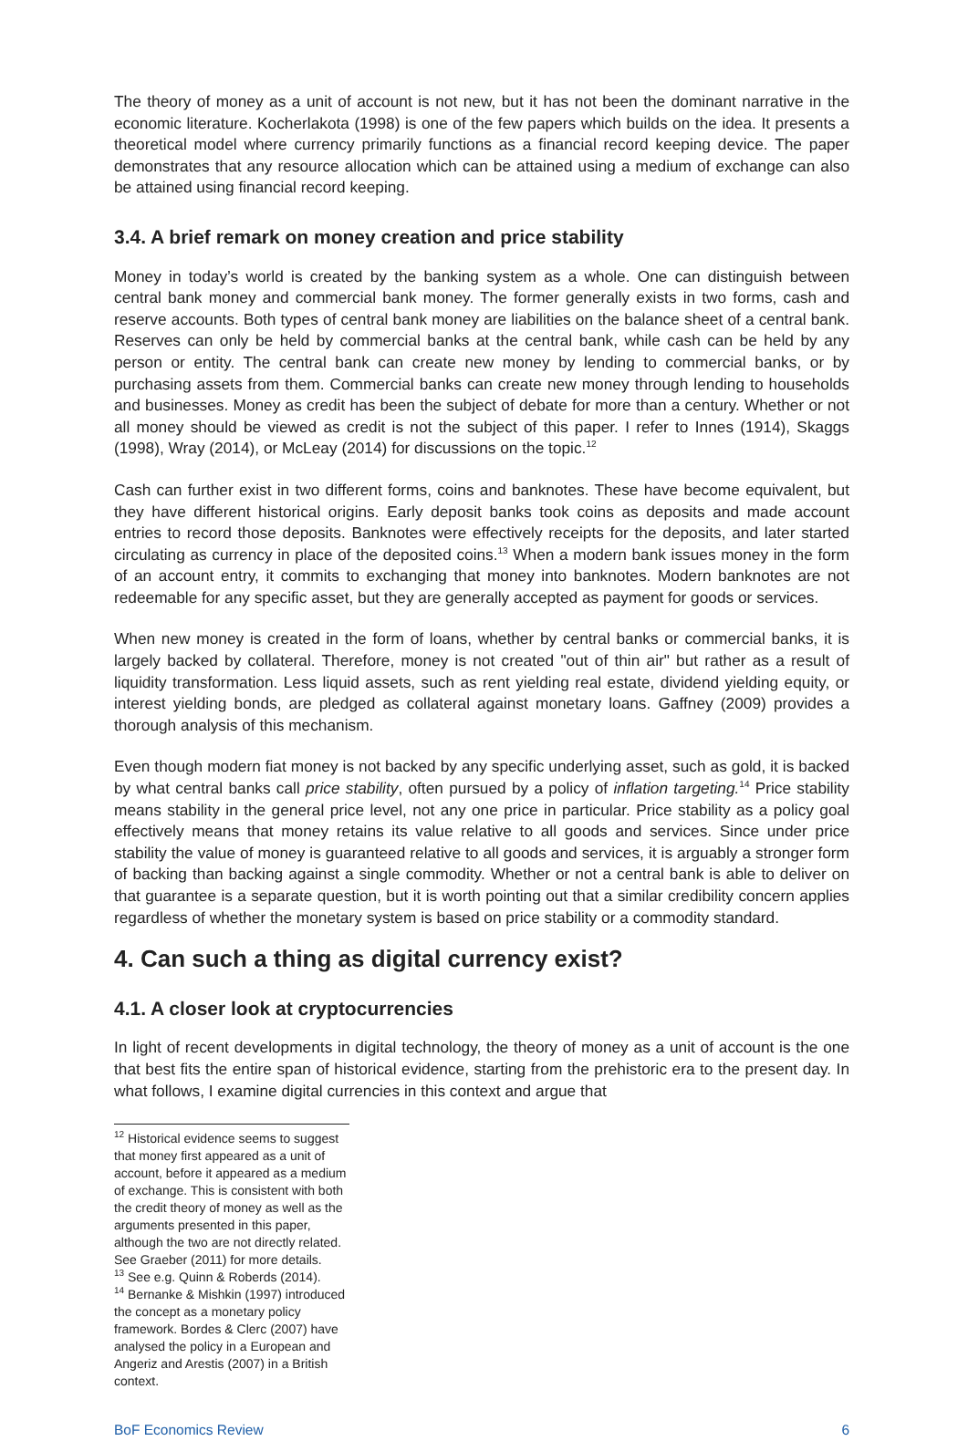The theory of money as a unit of account is not new, but it has not been the dominant narrative in the economic literature. Kocherlakota (1998) is one of the few papers which builds on the idea. It presents a theoretical model where currency primarily functions as a financial record keeping device. The paper demonstrates that any resource allocation which can be attained using a medium of exchange can also be attained using financial record keeping.
3.4. A brief remark on money creation and price stability
Money in today’s world is created by the banking system as a whole. One can distinguish between central bank money and commercial bank money. The former generally exists in two forms, cash and reserve accounts. Both types of central bank money are liabilities on the balance sheet of a central bank. Reserves can only be held by commercial banks at the central bank, while cash can be held by any person or entity. The central bank can create new money by lending to commercial banks, or by purchasing assets from them. Commercial banks can create new money through lending to households and businesses. Money as credit has been the subject of debate for more than a century. Whether or not all money should be viewed as credit is not the subject of this paper. I refer to Innes (1914), Skaggs (1998), Wray (2014), or McLeay (2014) for discussions on the topic.<sup>12</sup>
Cash can further exist in two different forms, coins and banknotes. These have become equivalent, but they have different historical origins. Early deposit banks took coins as deposits and made account entries to record those deposits. Banknotes were effectively receipts for the deposits, and later started circulating as currency in place of the deposited coins.<sup>13</sup> When a modern bank issues money in the form of an account entry, it commits to exchanging that money into banknotes. Modern banknotes are not redeemable for any specific asset, but they are generally accepted as payment for goods or services.
When new money is created in the form of loans, whether by central banks or commercial banks, it is largely backed by collateral. Therefore, money is not created "out of thin air" but rather as a result of liquidity transformation. Less liquid assets, such as rent yielding real estate, dividend yielding equity, or interest yielding bonds, are pledged as collateral against monetary loans. Gaffney (2009) provides a thorough analysis of this mechanism.
Even though modern fiat money is not backed by any specific underlying asset, such as gold, it is backed by what central banks call price stability, often pursued by a policy of inflation targeting.<sup>14</sup> Price stability means stability in the general price level, not any one price in particular. Price stability as a policy goal effectively means that money retains its value relative to all goods and services. Since under price stability the value of money is guaranteed relative to all goods and services, it is arguably a stronger form of backing than backing against a single commodity. Whether or not a central bank is able to deliver on that guarantee is a separate question, but it is worth pointing out that a similar credibility concern applies regardless of whether the monetary system is based on price stability or a commodity standard.
4. Can such a thing as digital currency exist?
4.1. A closer look at cryptocurrencies
In light of recent developments in digital technology, the theory of money as a unit of account is the one that best fits the entire span of historical evidence, starting from the prehistoric era to the present day. In what follows, I examine digital currencies in this context and argue that
<sup>12</sup> Historical evidence seems to suggest that money first appeared as a unit of account, before it appeared as a medium of exchange. This is consistent with both the credit theory of money as well as the arguments presented in this paper, although the two are not directly related. See Graeber (2011) for more details.
<sup>13</sup> See e.g. Quinn & Roberds (2014).
<sup>14</sup> Bernanke & Mishkin (1997) introduced the concept as a monetary policy framework. Bordes & Clerc (2007) have analysed the policy in a European and Angeriz and Arestis (2007) in a British context.
BoF Economics Review 6